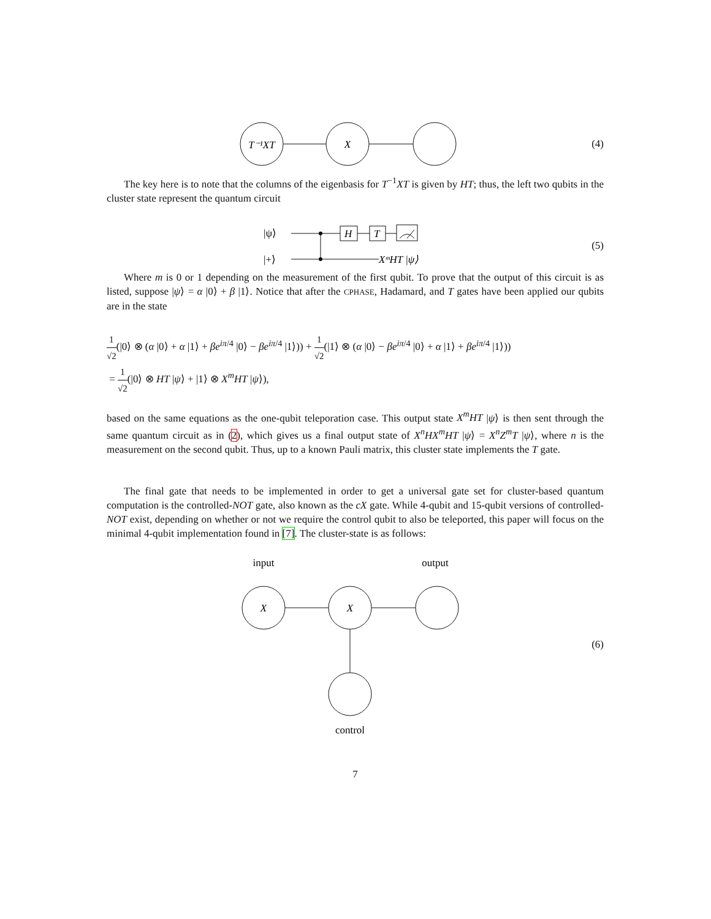T⁻¹XT
X
(4)
The key here is to note that the columns of the eigenbasis for T<sup>−1</sup>XT is given by HT; thus, the left two qubits in the cluster state represent the quantum circuit
|ψ⟩
|+⟩
H
T
XᵐHT |ψ⟩
(5)
Where m is 0 or 1 depending on the measurement of the first qubit. To prove that the output of this circuit is as listed, suppose |ψ⟩ = α |0⟩ + β |1⟩. Notice that after the CPHASE, Hadamard, and T gates have been applied our qubits are in the state
1 √2(|0⟩ ⊗ (α |0⟩ + α |1⟩ + βe<sup>iπ/4</sup> |0⟩ − βe<sup>iπ/4</sup> |1⟩)) + 1 √2(|1⟩ ⊗ (α |0⟩ − βe<sup>iπ/4</sup> |0⟩ + α |1⟩ + βe<sup>iπ/4</sup> |1⟩))
= 1 √2(|0⟩ ⊗ HT |ψ⟩ + |1⟩ ⊗ X<sup>m</sup>HT |ψ⟩),
based on the same equations as the one-qubit teleporation case. This output state X<sup>m</sup>HT |ψ⟩ is then sent through the same quantum circuit as in (2), which gives us a final output state of X<sup>n</sup>HX<sup>m</sup>HT |ψ⟩ = X<sup>n</sup>Z<sup>m</sup>T |ψ⟩, where n is the measurement on the second qubit. Thus, up to a known Pauli matrix, this cluster state implements the T gate.
The final gate that needs to be implemented in order to get a universal gate set for cluster-based quantum computation is the controlled-NOT gate, also known as the cX gate. While 4-qubit and 15-qubit versions of controlled-NOT exist, depending on whether or not we require the control qubit to also be teleported, this paper will focus on the minimal 4-qubit implementation found in [7]. The cluster-state is as follows:
input
output
X
X
control
(6)
7